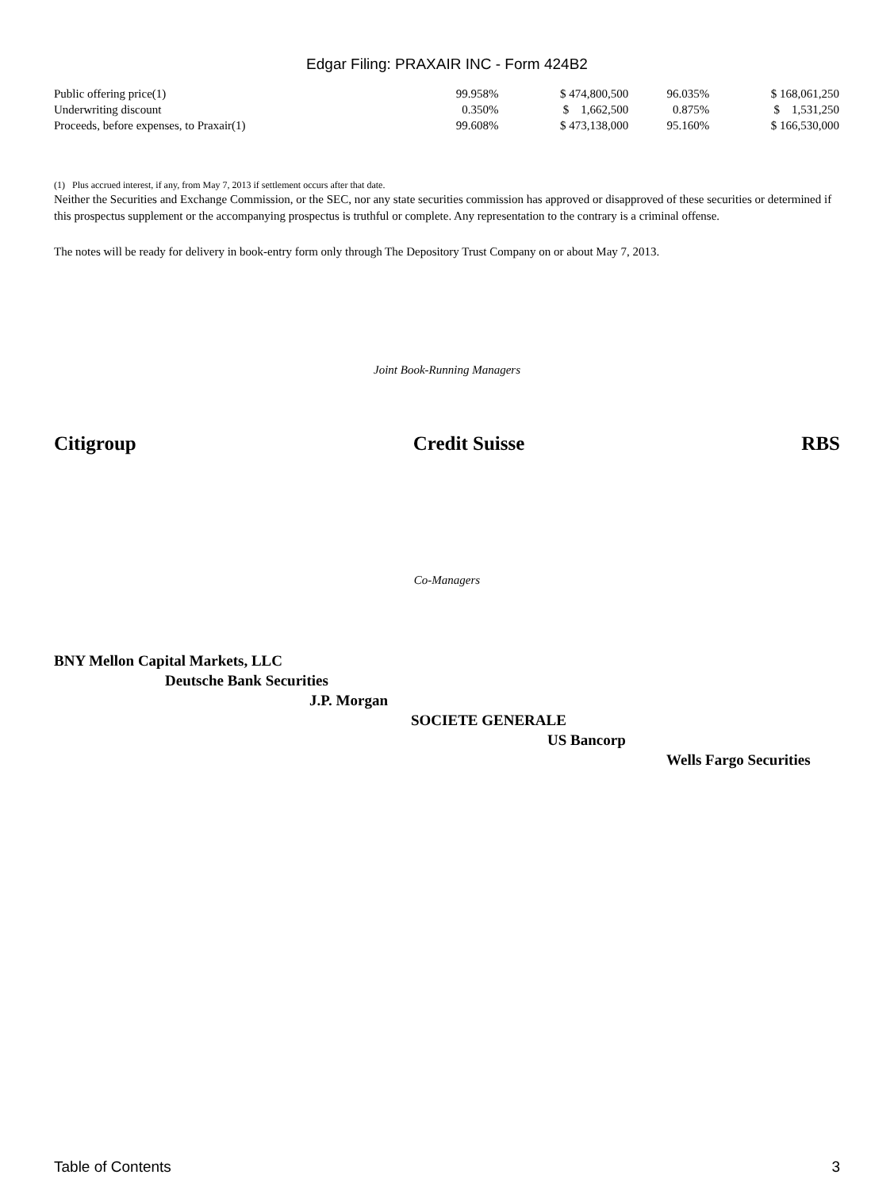Edgar Filing: PRAXAIR INC - Form 424B2
| Public offering price(1) | 99.958% | $ 474,800,500 | 96.035% | $ 168,061,250 |
| Underwriting discount | 0.350% | $ 1,662,500 | 0.875% | $ 1,531,250 |
| Proceeds, before expenses, to Praxair(1) | 99.608% | $ 473,138,000 | 95.160% | $ 166,530,000 |
(1) Plus accrued interest, if any, from May 7, 2013 if settlement occurs after that date.
Neither the Securities and Exchange Commission, or the SEC, nor any state securities commission has approved or disapproved of these securities or determined if this prospectus supplement or the accompanying prospectus is truthful or complete. Any representation to the contrary is a criminal offense.
The notes will be ready for delivery in book-entry form only through The Depository Trust Company on or about May 7, 2013.
Joint Book-Running Managers
Citigroup Credit Suisse RBS
Co-Managers
BNY Mellon Capital Markets, LLC
Deutsche Bank Securities
J.P. Morgan
SOCIETE GENERALE
US Bancorp
Wells Fargo Securities
Table of Contents 3